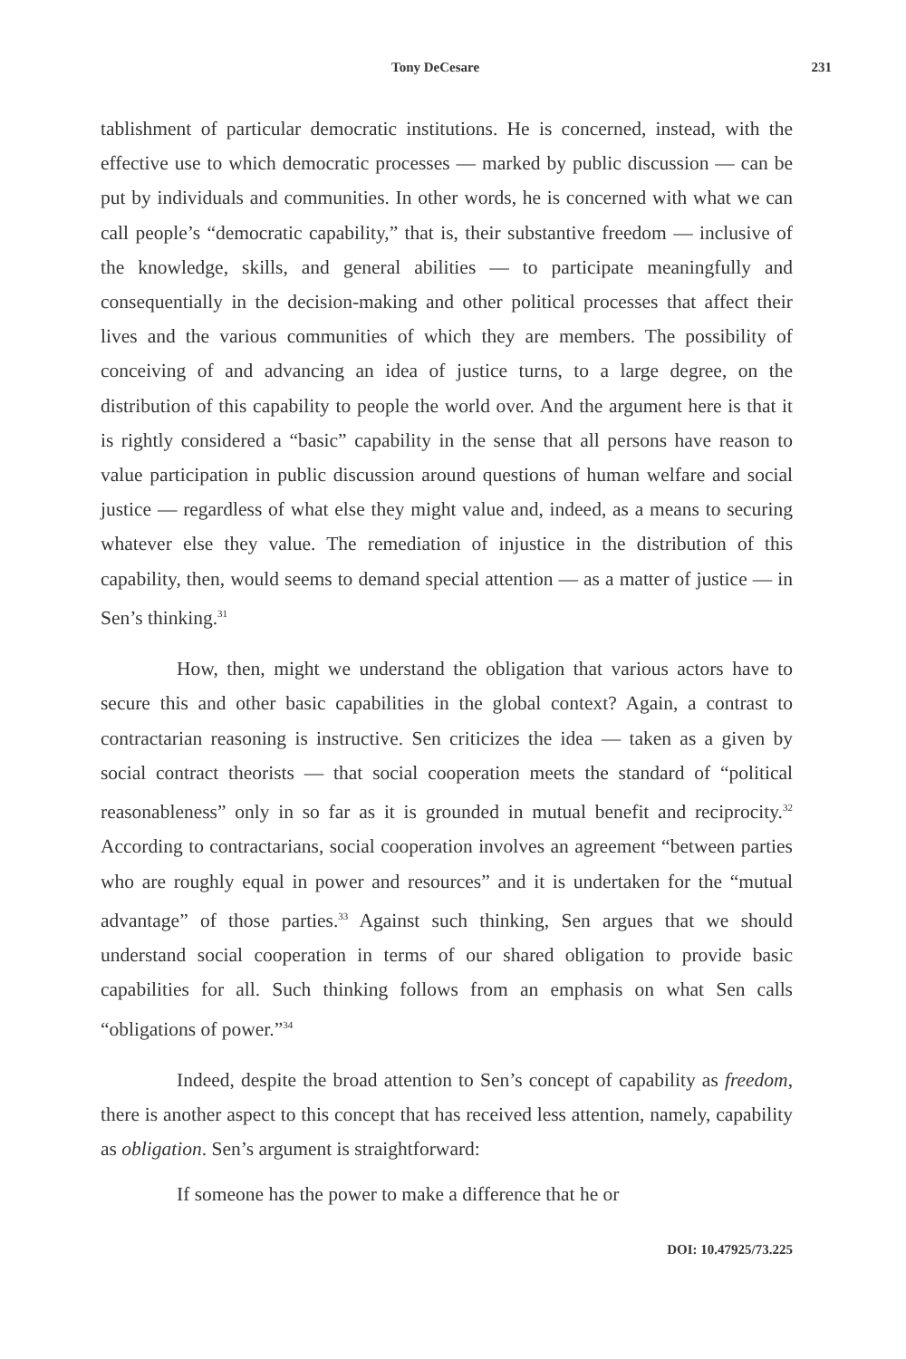Tony DeCesare 231
tablishment of particular democratic institutions. He is concerned, instead, with the effective use to which democratic processes — marked by public discussion — can be put by individuals and communities. In other words, he is concerned with what we can call people’s “democratic capability,” that is, their substantive freedom — inclusive of the knowledge, skills, and general abilities — to participate meaningfully and consequentially in the decision-making and other political processes that affect their lives and the various communities of which they are members. The possibility of conceiving of and advancing an idea of justice turns, to a large degree, on the distribution of this capability to people the world over. And the argument here is that it is rightly considered a “basic” capability in the sense that all persons have reason to value participation in public discussion around questions of human welfare and social justice — regardless of what else they might value and, indeed, as a means to securing whatever else they value. The remediation of injustice in the distribution of this capability, then, would seems to demand special attention — as a matter of justice — in Sen’s thinking.<sup>31</sup>
How, then, might we understand the obligation that various actors have to secure this and other basic capabilities in the global context? Again, a contrast to contractarian reasoning is instructive. Sen criticizes the idea — taken as a given by social contract theorists — that social cooperation meets the standard of “political reasonableness” only in so far as it is grounded in mutual benefit and reciprocity.<sup>32</sup> According to contractarians, social cooperation involves an agreement “between parties who are roughly equal in power and resources” and it is undertaken for the “mutual advantage” of those parties.<sup>33</sup> Against such thinking, Sen argues that we should understand social cooperation in terms of our shared obligation to provide basic capabilities for all. Such thinking follows from an emphasis on what Sen calls “obligations of power.”<sup>34</sup>
Indeed, despite the broad attention to Sen’s concept of capability as freedom, there is another aspect to this concept that has received less attention, namely, capability as obligation. Sen’s argument is straightforward:
If someone has the power to make a difference that he or
DOI: 10.47925/73.225